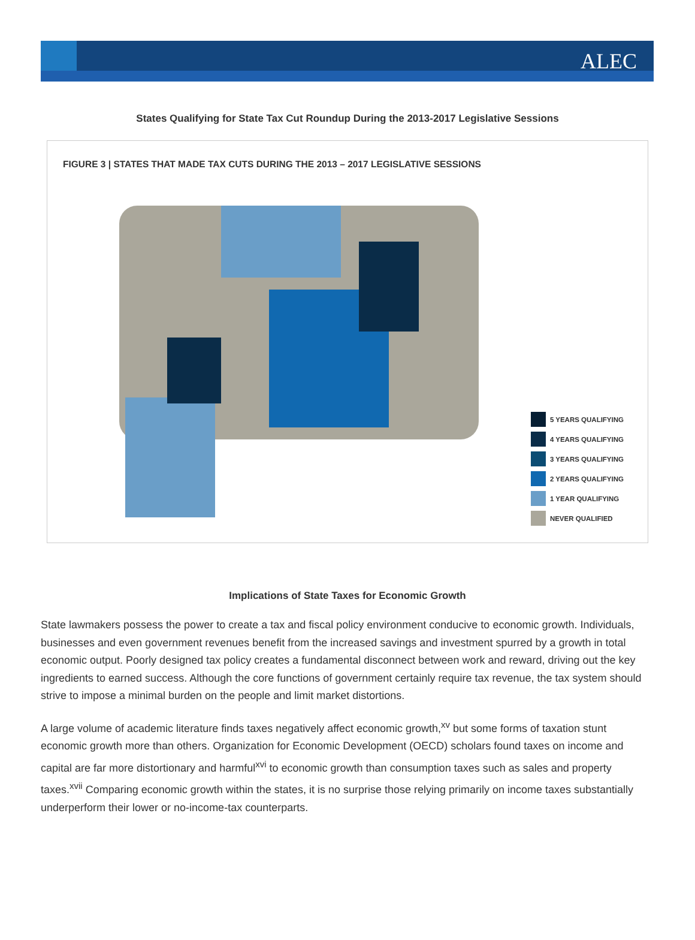ALEC
States Qualifying for State Tax Cut Roundup During the 2013-2017 Legislative Sessions
FIGURE 3 | STATES THAT MADE TAX CUTS DURING THE 2013 – 2017 LEGISLATIVE SESSIONS
5 YEARS QUALIFYING
4 YEARS QUALIFYING
3 YEARS QUALIFYING
2 YEARS QUALIFYING
1 YEAR QUALIFYING
NEVER QUALIFIED
Implications of State Taxes for Economic Growth
State lawmakers possess the power to create a tax and fiscal policy environment conducive to economic growth. Individuals, businesses and even government revenues benefit from the increased savings and investment spurred by a growth in total economic output. Poorly designed tax policy creates a fundamental disconnect between work and reward, driving out the key ingredients to earned success. Although the core functions of government certainly require tax revenue, the tax system should strive to impose a minimal burden on the people and limit market distortions.
A large volume of academic literature finds taxes negatively affect economic growth,<sup>xv</sup> but some forms of taxation stunt economic growth more than others. Organization for Economic Development (OECD) scholars found taxes on income and capital are far more distortionary and harmful<sup>xvi</sup> to economic growth than consumption taxes such as sales and property taxes.<sup>xvii</sup> Comparing economic growth within the states, it is no surprise those relying primarily on income taxes substantially underperform their lower or no-income-tax counterparts.